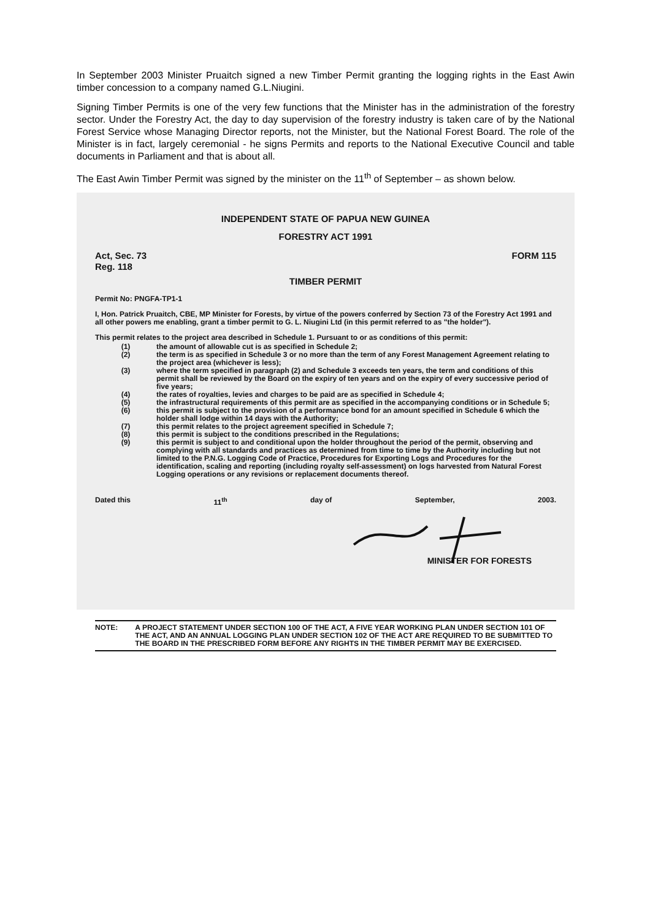In September 2003 Minister Pruaitch signed a new Timber Permit granting the logging rights in the East Awin timber concession to a company named G.L.Niugini.
Signing Timber Permits is one of the very few functions that the Minister has in the administration of the forestry sector. Under the Forestry Act, the day to day supervision of the forestry industry is taken care of by the National Forest Service whose Managing Director reports, not the Minister, but the National Forest Board. The role of the Minister is in fact, largely ceremonial - he signs Permits and reports to the National Executive Council and table documents in Parliament and that is about all.
The East Awin Timber Permit was signed by the minister on the 11<sup>th</sup> of September – as shown below.
INDEPENDENT STATE OF PAPUA NEW GUINEA
FORESTRY ACT 1991
Act, Sec. 73
Reg. 118
FORM 115
TIMBER PERMIT
Permit No: PNGFA-TP1-1
I, Hon. Patrick Pruaitch, CBE, MP Minister for Forests, by virtue of the powers conferred by Section 73 of the Forestry Act 1991 and all other powers me enabling, grant a timber permit to G. L. Niugini Ltd (in this permit referred to as "the holder").
This permit relates to the project area described in Schedule 1. Pursuant to or as conditions of this permit:
(1) the amount of allowable cut is as specified in Schedule 2;
(2) the term is as specified in Schedule 3 or no more than the term of any Forest Management Agreement relating to the project area (whichever is less);
(3) where the term specified in paragraph (2) and Schedule 3 exceeds ten years, the term and conditions of this permit shall be reviewed by the Board on the expiry of ten years and on the expiry of every successive period of five years;
(4) the rates of royalties, levies and charges to be paid are as specified in Schedule 4;
(5) the infrastructural requirements of this permit are as specified in the accompanying conditions or in Schedule 5;
(6) this permit is subject to the provision of a performance bond for an amount specified in Schedule 6 which the holder shall lodge within 14 days with the Authority;
(7) this permit relates to the project agreement specified in Schedule 7;
(8) this permit is subject to the conditions prescribed in the Regulations;
(9) this permit is subject to and conditional upon the holder throughout the period of the permit, observing and complying with all standards and practices as determined from time to time by the Authority including but not limited to the P.N.G. Logging Code of Practice, Procedures for Exporting Logs and Procedures for the identification, scaling and reporting (including royalty self-assessment) on logs harvested from Natural Forest Logging operations or any revisions or replacement documents thereof.
Dated this 11<sup>th</sup> day of September, 2003.
MINISTER FOR FORESTS
NOTE: A PROJECT STATEMENT UNDER SECTION 100 OF THE ACT, A FIVE YEAR WORKING PLAN UNDER SECTION 101 OF THE ACT, AND AN ANNUAL LOGGING PLAN UNDER SECTION 102 OF THE ACT ARE REQUIRED TO BE SUBMITTED TO THE BOARD IN THE PRESCRIBED FORM BEFORE ANY RIGHTS IN THE TIMBER PERMIT MAY BE EXERCISED.